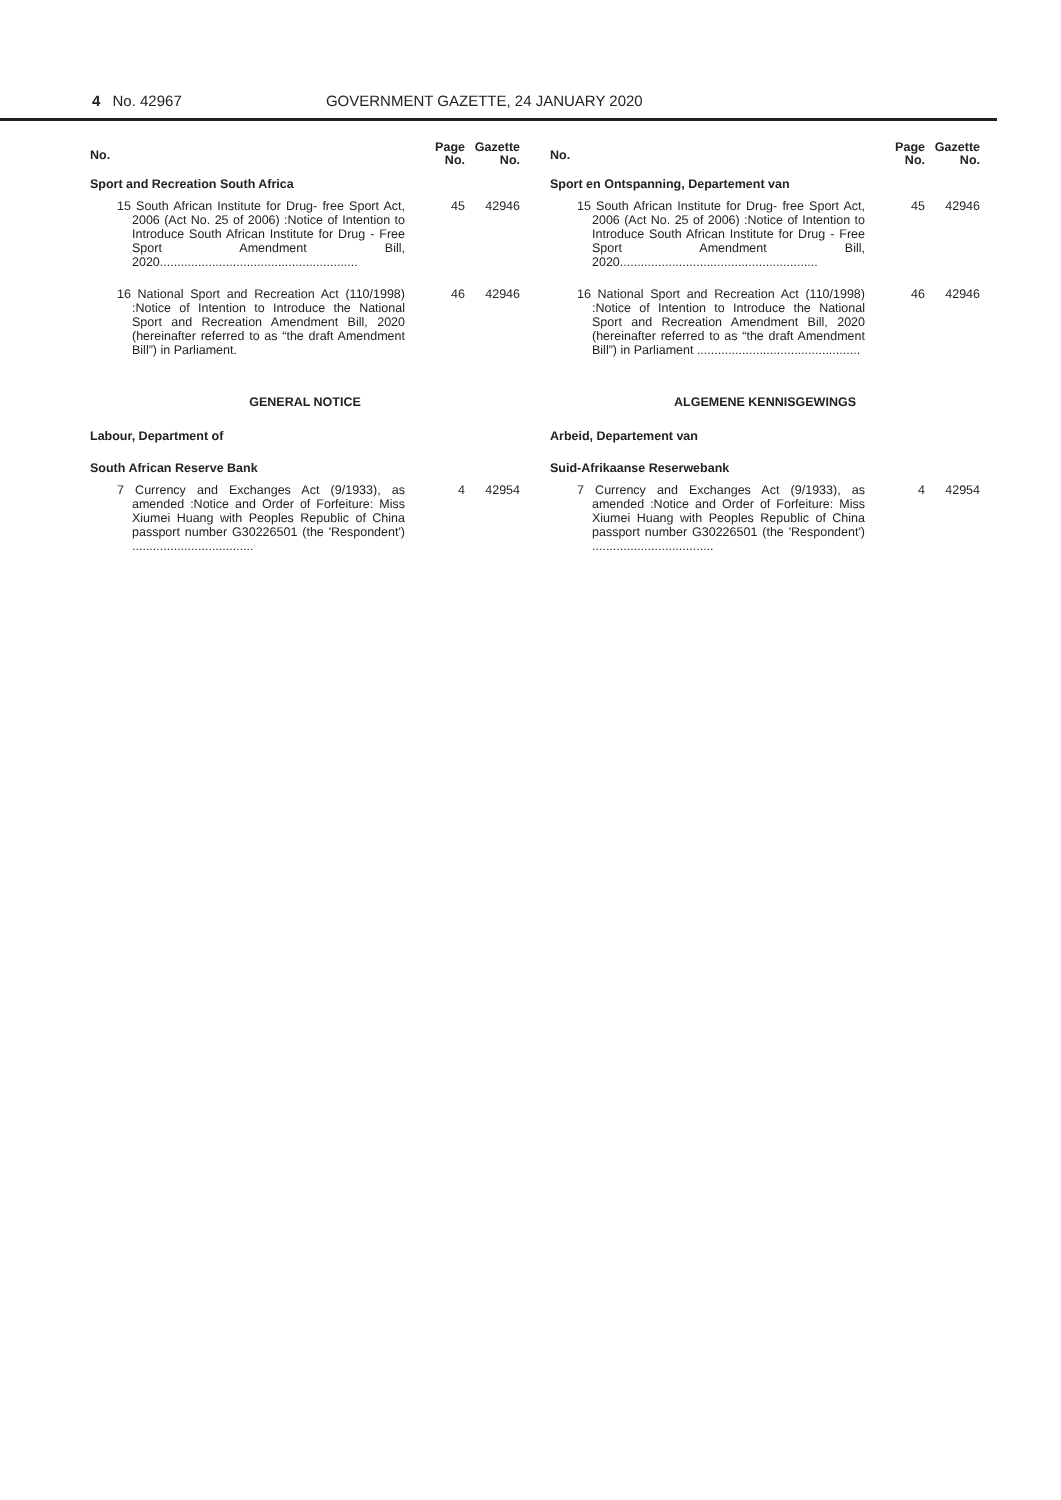4 No. 42967 GOVERNMENT GAZETTE, 24 JANUARY 2020
| No. | Page No. | Gazette No. |
| --- | --- | --- |
| Sport and Recreation South Africa | | |
| 15 South African Institute for Drug- free Sport Act, 2006 (Act No. 25 of 2006) :Notice of Intention to Introduce South African Institute for Drug - Free Sport Amendment Bill, 2020......................................................... | 45 | 42946 |
| 16 National Sport and Recreation Act (110/1998) :Notice of Intention to Introduce the National Sport and Recreation Amendment Bill, 2020 (hereinafter referred to as “the draft Amendment Bill”) in Parliament. | 46 | 42946 |
| GENERAL NOTICE | | |
| Labour, Department of | | |
| South African Reserve Bank | | |
| 7 Currency and Exchanges Act (9/1933), as amended :Notice and Order of Forfeiture: Miss Xiumei Huang with Peoples Republic of China passport number G30226501 (the 'Respondent') ................................... | 4 | 42954 |
| No. | Page No. | Gazette No. |
| --- | --- | --- |
| Sport en Ontspanning, Departement van | | |
| 15 South African Institute for Drug- free Sport Act, 2006 (Act No. 25 of 2006) :Notice of Intention to Introduce South African Institute for Drug - Free Sport Amendment Bill, 2020......................................................... | 45 | 42946 |
| 16 National Sport and Recreation Act (110/1998) :Notice of Intention to Introduce the National Sport and Recreation Amendment Bill, 2020 (hereinafter referred to as “the draft Amendment Bill”) in Parliament ............................................... | 46 | 42946 |
| ALGEMENE KENNISGEWINGS | | |
| Arbeid, Departement van | | |
| Suid-Afrikaanse Reserwebank | | |
| 7 Currency and Exchanges Act (9/1933), as amended :Notice and Order of Forfeiture: Miss Xiumei Huang with Peoples Republic of China passport number G30226501 (the 'Respondent') ................................... | 4 | 42954 |